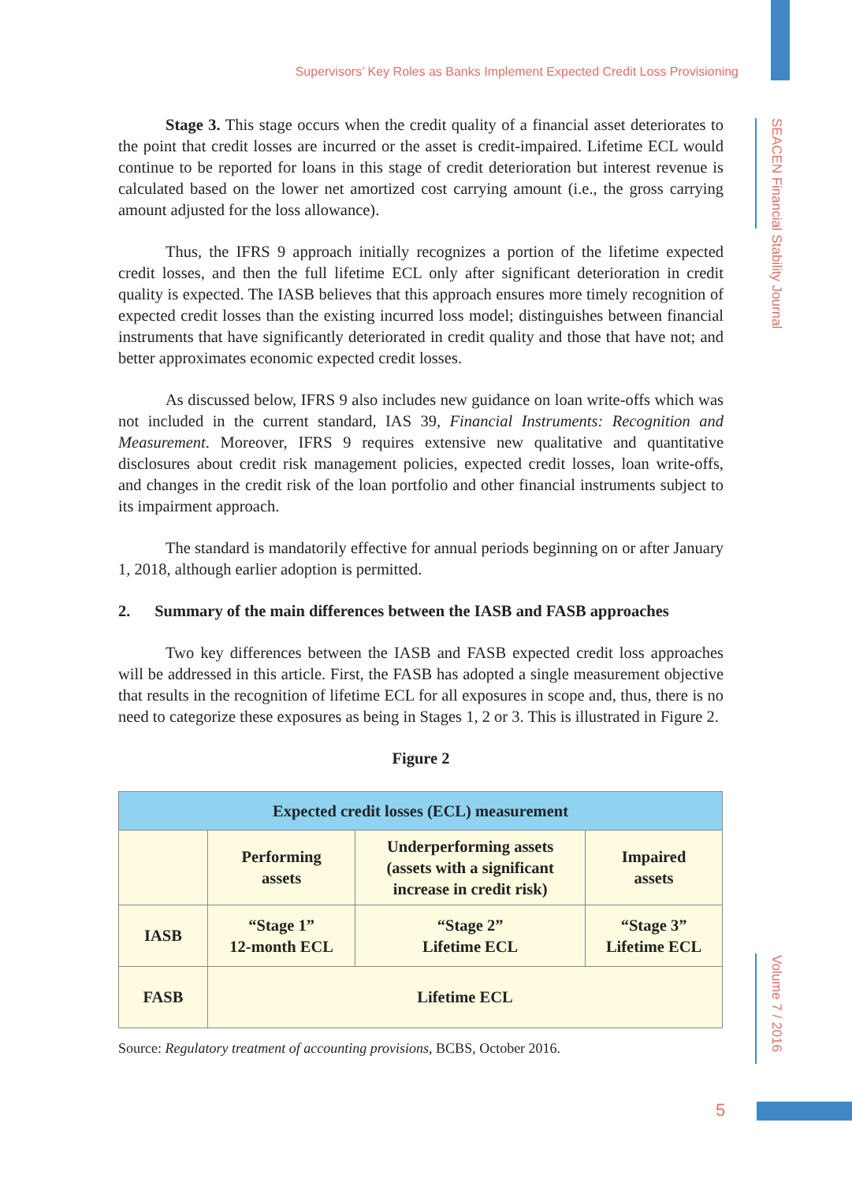Supervisors’ Key Roles as Banks Implement Expected Credit Loss Provisioning
SEACEN Financial Stability Journal
Volume 7 / 2016
Stage 3. This stage occurs when the credit quality of a financial asset deteriorates to the point that credit losses are incurred or the asset is credit-impaired. Lifetime ECL would continue to be reported for loans in this stage of credit deterioration but interest revenue is calculated based on the lower net amortized cost carrying amount (i.e., the gross carrying amount adjusted for the loss allowance).
Thus, the IFRS 9 approach initially recognizes a portion of the lifetime expected credit losses, and then the full lifetime ECL only after significant deterioration in credit quality is expected. The IASB believes that this approach ensures more timely recognition of expected credit losses than the existing incurred loss model; distinguishes between financial instruments that have significantly deteriorated in credit quality and those that have not; and better approximates economic expected credit losses.
As discussed below, IFRS 9 also includes new guidance on loan write-offs which was not included in the current standard, IAS 39, Financial Instruments: Recognition and Measurement. Moreover, IFRS 9 requires extensive new qualitative and quantitative disclosures about credit risk management policies, expected credit losses, loan write-offs, and changes in the credit risk of the loan portfolio and other financial instruments subject to its impairment approach.
The standard is mandatorily effective for annual periods beginning on or after January 1, 2018, although earlier adoption is permitted.
2. Summary of the main differences between the IASB and FASB approaches
Two key differences between the IASB and FASB expected credit loss approaches will be addressed in this article. First, the FASB has adopted a single measurement objective that results in the recognition of lifetime ECL for all exposures in scope and, thus, there is no need to categorize these exposures as being in Stages 1, 2 or 3. This is illustrated in Figure 2.
Figure 2
| Expected credit losses (ECL) measurement | | | |
| --- | --- | --- | --- |
| | Performing assets | Underperforming assets (assets with a significant increase in credit risk) | Impaired assets |
| IASB | “Stage 1” 12-month ECL | “Stage 2” Lifetime ECL | “Stage 3” Lifetime ECL |
| FASB | Lifetime ECL | | |
Source: Regulatory treatment of accounting provisions, BCBS, October 2016.
5